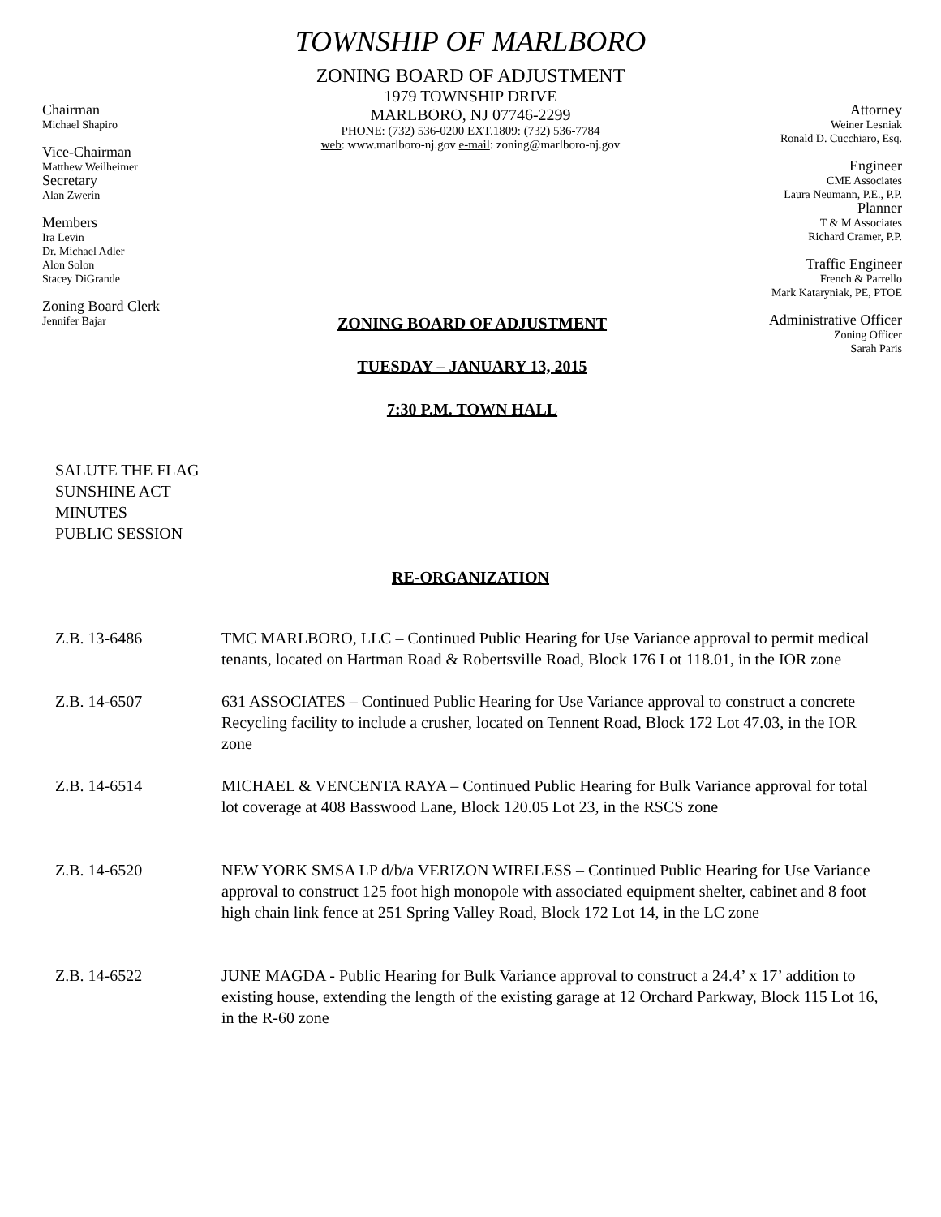TOWNSHIP OF MARLBORO
ZONING BOARD OF ADJUSTMENT
1979 TOWNSHIP DRIVE
MARLBORO, NJ 07746-2299
PHONE: (732) 536-0200 EXT.1809: (732) 536-7784
web: www.marlboro-nj.gov e-mail: zoning@marlboro-nj.gov
Chairman
Michael Shapiro
Vice-Chairman
Matthew Weilheimer
Secretary
Alan Zwerin
Members
Ira Levin
Dr. Michael Adler
Alon Solon
Stacey DiGrande
Zoning Board Clerk
Jennifer Bajar
ZONING BOARD OF ADJUSTMENT
TUESDAY – JANUARY 13, 2015
7:30 P.M. TOWN HALL
Attorney
Weiner Lesniak
Ronald D. Cucchiaro, Esq.
Engineer
CME Associates
Laura Neumann, P.E., P.P.
Planner
T & M Associates
Richard Cramer, P.P.
Traffic Engineer
French & Parrello
Mark Kataryniak, PE, PTOE
Administrative Officer
Zoning Officer
Sarah Paris
SALUTE THE FLAG
SUNSHINE ACT
MINUTES
PUBLIC SESSION
RE-ORGANIZATION
Z.B. 13-6486 TMC MARLBORO, LLC – Continued Public Hearing for Use Variance approval to permit medical tenants, located on Hartman Road & Robertsville Road, Block 176 Lot 118.01, in the IOR zone
Z.B. 14-6507 631 ASSOCIATES – Continued Public Hearing for Use Variance approval to construct a concrete Recycling facility to include a crusher, located on Tennent Road, Block 172 Lot 47.03, in the IOR zone
Z.B. 14-6514 MICHAEL & VENCENTA RAYA – Continued Public Hearing for Bulk Variance approval for total lot coverage at 408 Basswood Lane, Block 120.05 Lot 23, in the RSCS zone
Z.B. 14-6520 NEW YORK SMSA LP d/b/a VERIZON WIRELESS – Continued Public Hearing for Use Variance approval to construct 125 foot high monopole with associated equipment shelter, cabinet and 8 foot high chain link fence at 251 Spring Valley Road, Block 172 Lot 14, in the LC zone
Z.B. 14-6522 JUNE MAGDA - Public Hearing for Bulk Variance approval to construct a 24.4’ x 17’ addition to existing house, extending the length of the existing garage at 12 Orchard Parkway, Block 115 Lot 16, in the R-60 zone